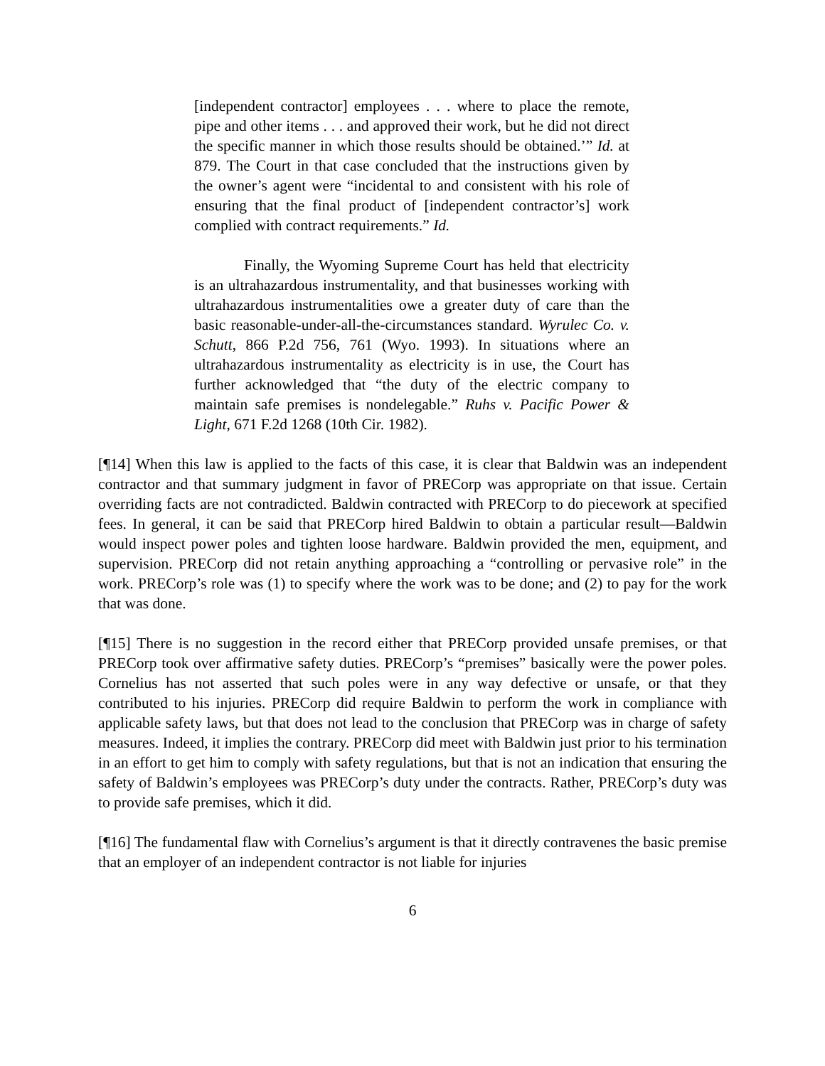[independent contractor] employees . . . where to place the remote, pipe and other items . . . and approved their work, but he did not direct the specific manner in which those results should be obtained.’” Id. at 879. The Court in that case concluded that the instructions given by the owner’s agent were “incidental to and consistent with his role of ensuring that the final product of [independent contractor’s] work complied with contract requirements.” Id.
Finally, the Wyoming Supreme Court has held that electricity is an ultrahazardous instrumentality, and that businesses working with ultrahazardous instrumentalities owe a greater duty of care than the basic reasonable-under-all-the-circumstances standard. Wyrulec Co. v. Schutt, 866 P.2d 756, 761 (Wyo. 1993). In situations where an ultrahazardous instrumentality as electricity is in use, the Court has further acknowledged that “the duty of the electric company to maintain safe premises is nondelegable.” Ruhs v. Pacific Power & Light, 671 F.2d 1268 (10th Cir. 1982).
[¶14] When this law is applied to the facts of this case, it is clear that Baldwin was an independent contractor and that summary judgment in favor of PRECorp was appropriate on that issue. Certain overriding facts are not contradicted. Baldwin contracted with PRECorp to do piecework at specified fees. In general, it can be said that PRECorp hired Baldwin to obtain a particular result—Baldwin would inspect power poles and tighten loose hardware. Baldwin provided the men, equipment, and supervision. PRECorp did not retain anything approaching a “controlling or pervasive role” in the work. PRECorp’s role was (1) to specify where the work was to be done; and (2) to pay for the work that was done.
[¶15] There is no suggestion in the record either that PRECorp provided unsafe premises, or that PRECorp took over affirmative safety duties. PRECorp’s “premises” basically were the power poles. Cornelius has not asserted that such poles were in any way defective or unsafe, or that they contributed to his injuries. PRECorp did require Baldwin to perform the work in compliance with applicable safety laws, but that does not lead to the conclusion that PRECorp was in charge of safety measures. Indeed, it implies the contrary. PRECorp did meet with Baldwin just prior to his termination in an effort to get him to comply with safety regulations, but that is not an indication that ensuring the safety of Baldwin’s employees was PRECorp’s duty under the contracts. Rather, PRECorp’s duty was to provide safe premises, which it did.
[¶16] The fundamental flaw with Cornelius’s argument is that it directly contravenes the basic premise that an employer of an independent contractor is not liable for injuries
6